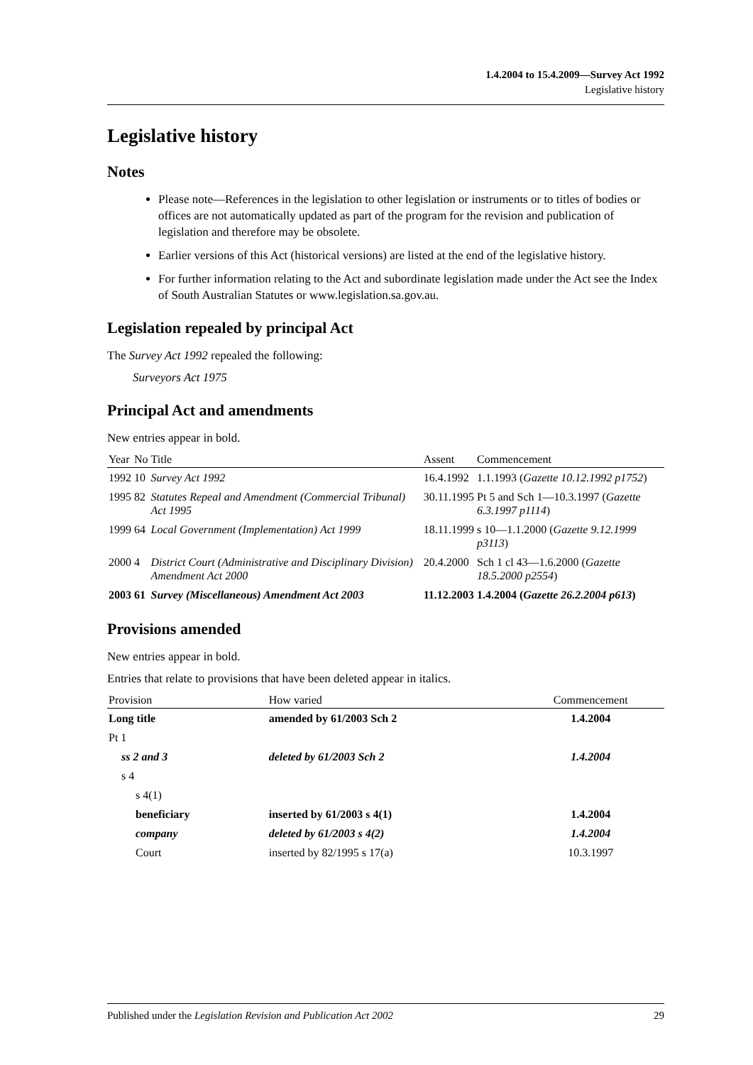1.4.2004 to 15.4.2009—Survey Act 1992
Legislative history
Legislative history
Notes
Please note—References in the legislation to other legislation or instruments or to titles of bodies or offices are not automatically updated as part of the program for the revision and publication of legislation and therefore may be obsolete.
Earlier versions of this Act (historical versions) are listed at the end of the legislative history.
For further information relating to the Act and subordinate legislation made under the Act see the Index of South Australian Statutes or www.legislation.sa.gov.au.
Legislation repealed by principal Act
The Survey Act 1992 repealed the following:
Surveyors Act 1975
Principal Act and amendments
New entries appear in bold.
| Year | No | Title | Assent | Commencement |
| --- | --- | --- | --- | --- |
| 1992 | 10 | Survey Act 1992 | 16.4.1992 | 1.1.1993 ( Gazette 10.12.1992 p1752 ) |
| 1995 | 82 | Statutes Repeal and Amendment (Commercial Tribunal) Act 1995 | 30.11.1995 | Pt 5 and Sch 1—10.3.1997 ( Gazette 6.3.1997 p1114 ) |
| 1999 | 64 | Local Government (Implementation) Act 1999 | 18.11.1999 | s 10—1.1.2000 ( Gazette 9.12.1999 p3113 ) |
| 2000 | 4 | District Court (Administrative and Disciplinary Division) Amendment Act 2000 | 20.4.2000 | Sch 1 cl 43—1.6.2000 ( Gazette 18.5.2000 p2554 ) |
| 2003 | 61 | Survey (Miscellaneous) Amendment Act 2003 | 11.12.2003 | 1.4.2004 ( Gazette 26.2.2004 p613 ) |
Provisions amended
New entries appear in bold.
Entries that relate to provisions that have been deleted appear in italics.
| Provision | How varied | Commencement |
| --- | --- | --- |
| Long title | amended by 61/2003 Sch 2 | 1.4.2004 |
| Pt 1 | | |
| ss 2 and 3 | deleted by 61/2003 Sch 2 | 1.4.2004 |
| s 4 | | |
| s 4(1) | | |
| beneficiary | inserted by 61/2003 s 4(1) | 1.4.2004 |
| company | deleted by 61/2003 s 4(2) | 1.4.2004 |
| Court | inserted by 82/1995 s 17(a) | 10.3.1997 |
Published under the Legislation Revision and Publication Act 2002 29